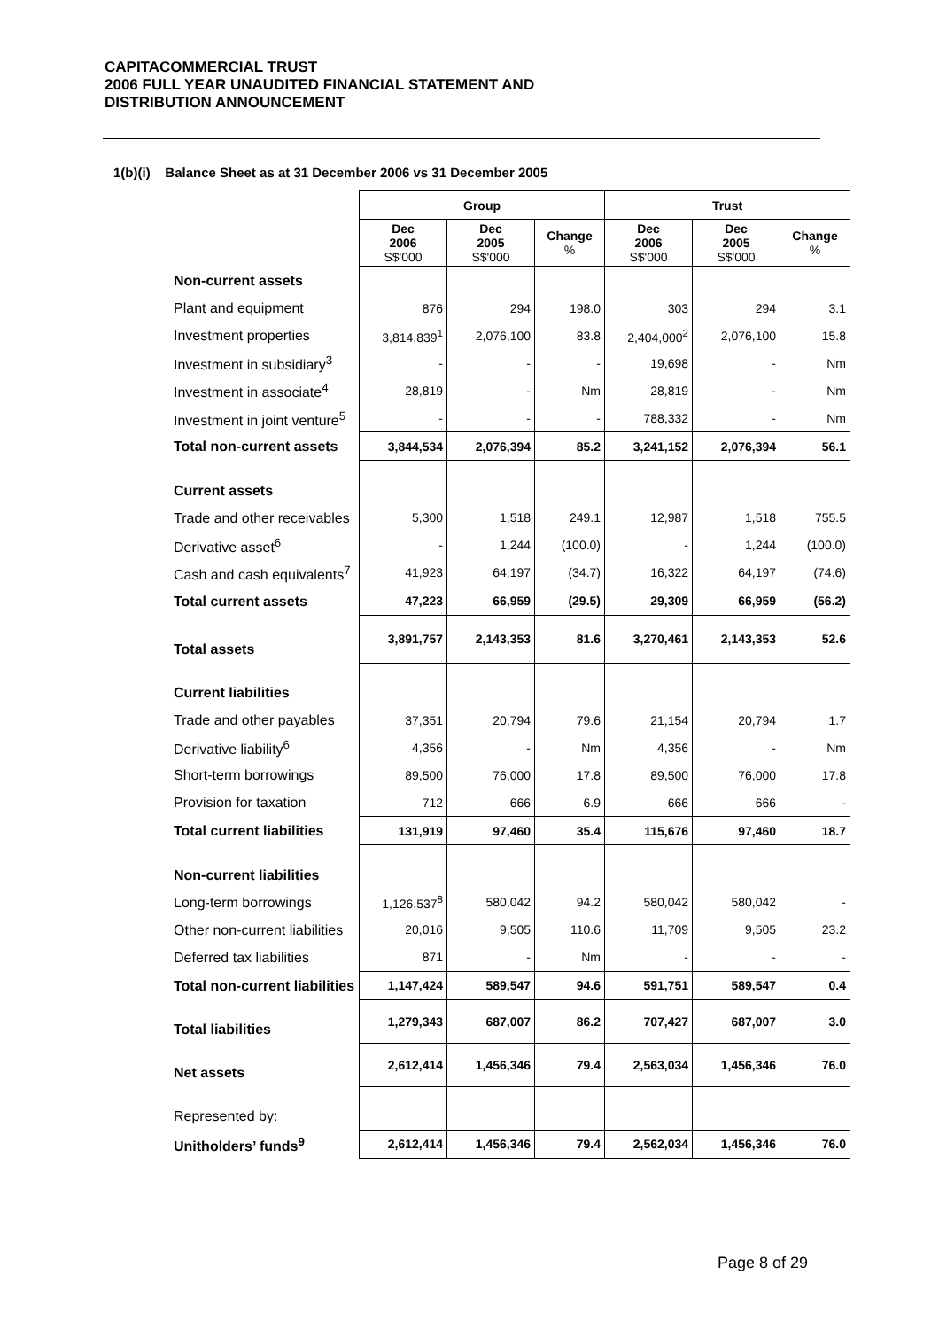CAPITACOMMERCIAL TRUST
2006 FULL YEAR UNAUDITED FINANCIAL STATEMENT AND
DISTRIBUTION ANNOUNCEMENT
1(b)(i) Balance Sheet as at 31 December 2006 vs 31 December 2005
| | Group | | | Trust | | |
| | Dec 2006 S$'000 | Dec 2005 S$'000 | Change % | Dec 2006 S$'000 | Dec 2005 S$'000 | Change % |
| Non-current assets | | | | | | |
| Plant and equipment | 876 | 294 | 198.0 | 303 | 294 | 3.1 |
| Investment properties | 3,814,839<sup>1</sup> | 2,076,100 | 83.8 | 2,404,000<sup>2</sup> | 2,076,100 | 15.8 |
| Investment in subsidiary<sup>3</sup> | - | - | - | 19,698 | - | Nm |
| Investment in associate<sup>4</sup> | 28,819 | - | Nm | 28,819 | - | Nm |
| Investment in joint venture<sup>5</sup> | - | - | - | 788,332 | - | Nm |
| Total non-current assets | 3,844,534 | 2,076,394 | 85.2 | 3,241,152 | 2,076,394 | 56.1 |
| Current assets | | | | | | |
| Trade and other receivables | 5,300 | 1,518 | 249.1 | 12,987 | 1,518 | 755.5 |
| Derivative asset<sup>6</sup> | - | 1,244 | (100.0) | - | 1,244 | (100.0) |
| Cash and cash equivalents<sup>7</sup> | 41,923 | 64,197 | (34.7) | 16,322 | 64,197 | (74.6) |
| Total current assets | 47,223 | 66,959 | (29.5) | 29,309 | 66,959 | (56.2) |
| Total assets | 3,891,757 | 2,143,353 | 81.6 | 3,270,461 | 2,143,353 | 52.6 |
| Current liabilities | | | | | | |
| Trade and other payables | 37,351 | 20,794 | 79.6 | 21,154 | 20,794 | 1.7 |
| Derivative liability<sup>6</sup> | 4,356 | - | Nm | 4,356 | - | Nm |
| Short-term borrowings | 89,500 | 76,000 | 17.8 | 89,500 | 76,000 | 17.8 |
| Provision for taxation | 712 | 666 | 6.9 | 666 | 666 | - |
| Total current liabilities | 131,919 | 97,460 | 35.4 | 115,676 | 97,460 | 18.7 |
| Non-current liabilities | | | | | | |
| Long-term borrowings | 1,126,537<sup>8</sup> | 580,042 | 94.2 | 580,042 | 580,042 | - |
| Other non-current liabilities | 20,016 | 9,505 | 110.6 | 11,709 | 9,505 | 23.2 |
| Deferred tax liabilities | 871 | - | Nm | - | - | - |
| Total non-current liabilities | 1,147,424 | 589,547 | 94.6 | 591,751 | 589,547 | 0.4 |
| Total liabilities | 1,279,343 | 687,007 | 86.2 | 707,427 | 687,007 | 3.0 |
| Net assets | 2,612,414 | 1,456,346 | 79.4 | 2,563,034 | 1,456,346 | 76.0 |
| Represented by: | | | | | | |
| Unitholders’ funds<sup>9</sup> | 2,612,414 | 1,456,346 | 79.4 | 2,562,034 | 1,456,346 | 76.0 |
Page 8 of 29